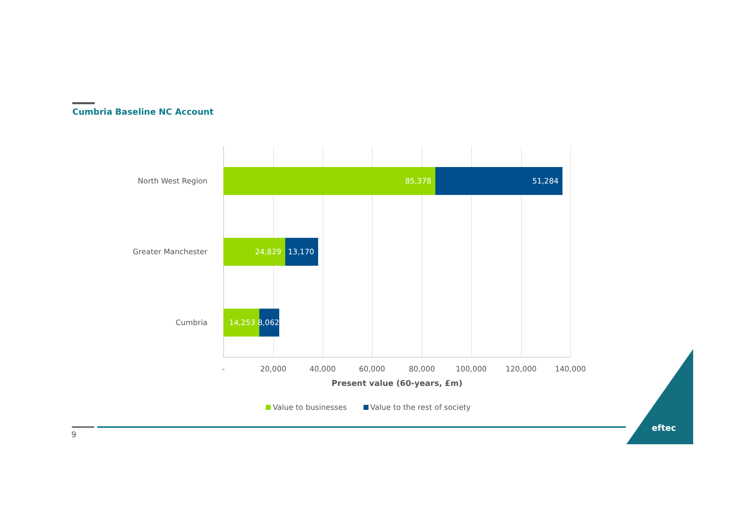Cumbria Baseline NC Account
North West Region
85,378 51,284
Greater Manchester
24,829 13,170
Cumbria
14,253
8,062
- 20,000 40,000 60,000 80,000 100,000 120,000 140,000
Present value (60-years, £m)
Value to businesses Value to the rest of society
9
eftec